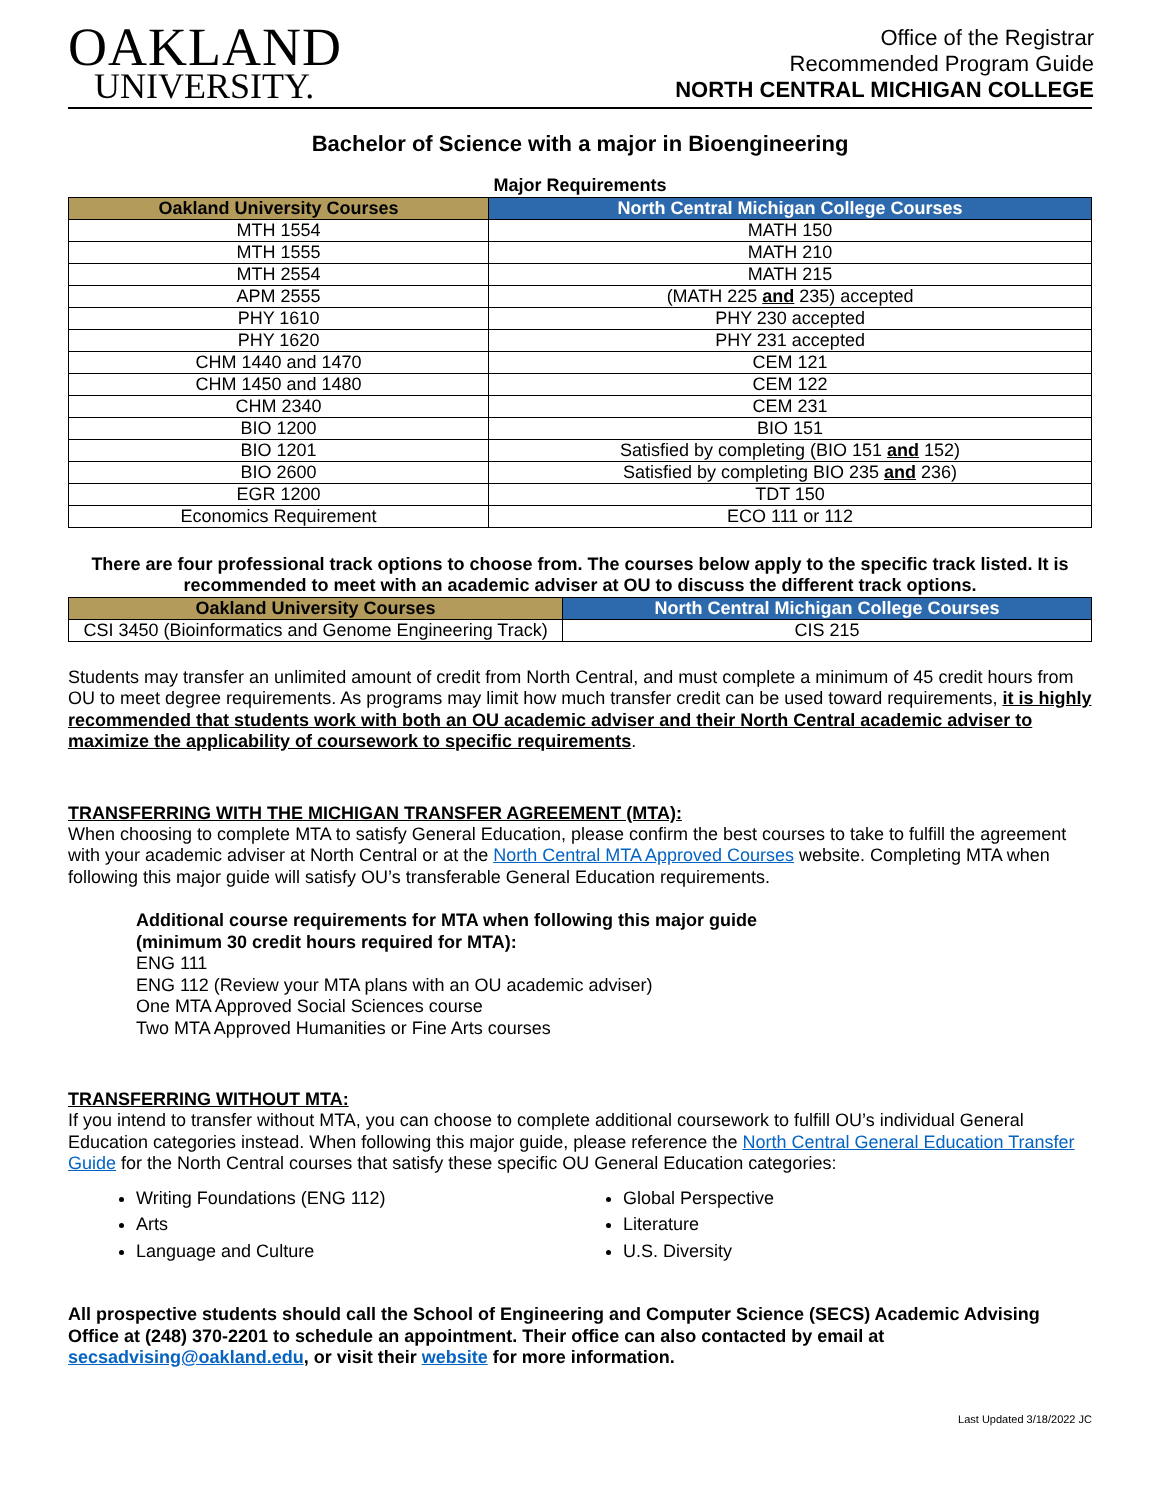OAKLAND
UNIVERSITY.
Office of the Registrar
Recommended Program Guide
NORTH CENTRAL MICHIGAN COLLEGE
Bachelor of Science with a major in Bioengineering
Major Requirements
| Oakland University Courses | North Central Michigan College Courses |
| --- | --- |
| MTH 1554 | MATH 150 |
| MTH 1555 | MATH 210 |
| MTH 2554 | MATH 215 |
| APM 2555 | (MATH 225 and 235) accepted |
| PHY 1610 | PHY 230 accepted |
| PHY 1620 | PHY 231 accepted |
| CHM 1440 and 1470 | CEM 121 |
| CHM 1450 and 1480 | CEM 122 |
| CHM 2340 | CEM 231 |
| BIO 1200 | BIO 151 |
| BIO 1201 | Satisfied by completing (BIO 151 and 152) |
| BIO 2600 | Satisfied by completing BIO 235 and 236) |
| EGR 1200 | TDT 150 |
| Economics Requirement | ECO 111 or 112 |
There are four professional track options to choose from. The courses below apply to the specific track listed. It is recommended to meet with an academic adviser at OU to discuss the different track options.
| Oakland University Courses | North Central Michigan College Courses |
| --- | --- |
| CSI 3450 (Bioinformatics and Genome Engineering Track) | CIS 215 |
Students may transfer an unlimited amount of credit from North Central, and must complete a minimum of 45 credit hours from OU to meet degree requirements. As programs may limit how much transfer credit can be used toward requirements, it is highly recommended that students work with both an OU academic adviser and their North Central academic adviser to maximize the applicability of coursework to specific requirements.
TRANSFERRING WITH THE MICHIGAN TRANSFER AGREEMENT (MTA):
When choosing to complete MTA to satisfy General Education, please confirm the best courses to take to fulfill the agreement with your academic adviser at North Central or at the North Central MTA Approved Courses website. Completing MTA when following this major guide will satisfy OU’s transferable General Education requirements.
Additional course requirements for MTA when following this major guide
(minimum 30 credit hours required for MTA):
ENG 111
ENG 112 (Review your MTA plans with an OU academic adviser)
One MTA Approved Social Sciences course
Two MTA Approved Humanities or Fine Arts courses
TRANSFERRING WITHOUT MTA:
If you intend to transfer without MTA, you can choose to complete additional coursework to fulfill OU’s individual General Education categories instead. When following this major guide, please reference the North Central General Education Transfer Guide for the North Central courses that satisfy these specific OU General Education categories:
Writing Foundations (ENG 112)
Arts
Language and Culture
Global Perspective
Literature
U.S. Diversity
All prospective students should call the School of Engineering and Computer Science (SECS) Academic Advising Office at (248) 370-2201 to schedule an appointment. Their office can also contacted by email at secsadvising@oakland.edu, or visit their website for more information.
Last Updated 3/18/2022 JC